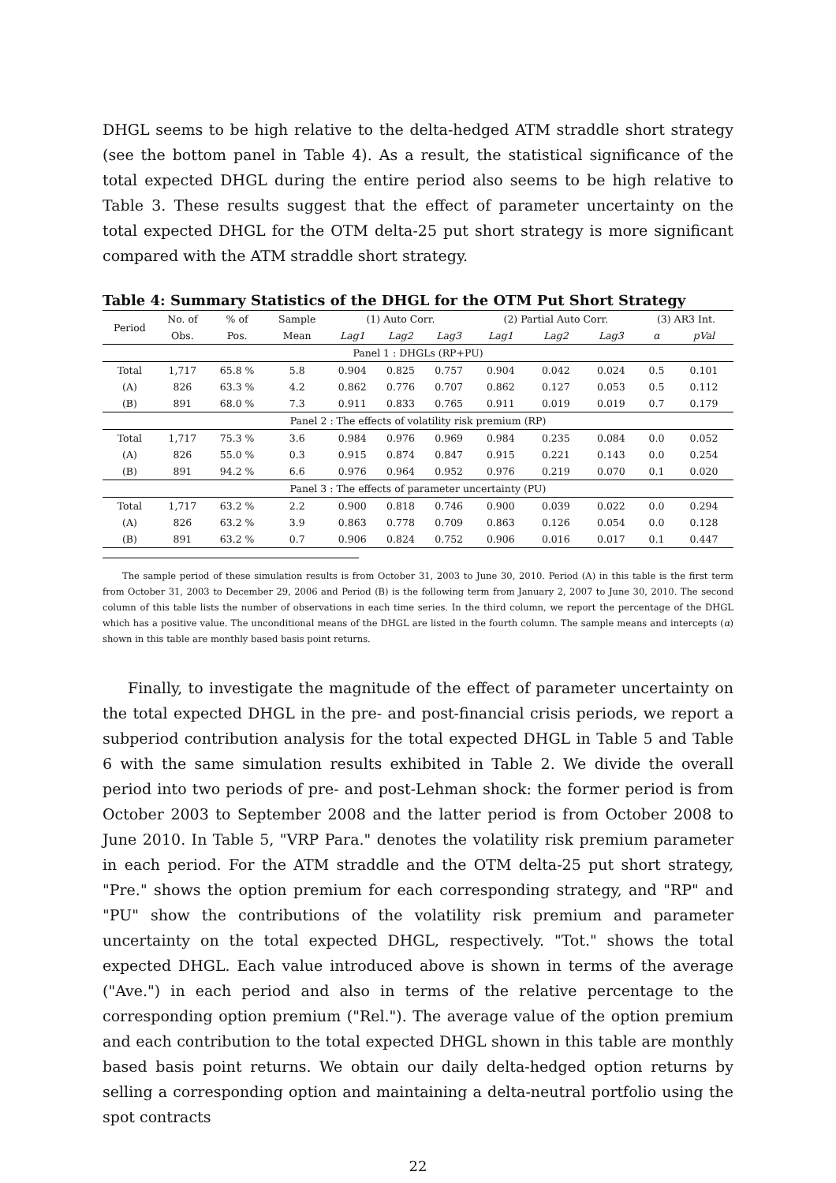DHGL seems to be high relative to the delta-hedged ATM straddle short strategy (see the bottom panel in Table 4). As a result, the statistical significance of the total expected DHGL during the entire period also seems to be high relative to Table 3. These results suggest that the effect of parameter uncertainty on the total expected DHGL for the OTM delta-25 put short strategy is more significant compared with the ATM straddle short strategy.
Table 4: Summary Statistics of the DHGL for the OTM Put Short Strategy
| Period | No. of | % of | Sample | (1) Auto Corr. | | | (2) Partial Auto Corr. | | | (3) AR3 Int. | |
| --- | --- | --- | --- | --- | --- | --- | --- | --- | --- | --- | --- |
| | Obs. | Pos. | Mean | Lag1 | Lag2 | Lag3 | Lag1 | Lag2 | Lag3 | α | pVal |
| Panel 1 : DHGLs (RP+PU) | | | | | | | | | | | |
| Total | 1,717 | 65.8 % | 5.8 | 0.904 | 0.825 | 0.757 | 0.904 | 0.042 | 0.024 | 0.5 | 0.101 |
| (A) | 826 | 63.3 % | 4.2 | 0.862 | 0.776 | 0.707 | 0.862 | 0.127 | 0.053 | 0.5 | 0.112 |
| (B) | 891 | 68.0 % | 7.3 | 0.911 | 0.833 | 0.765 | 0.911 | 0.019 | 0.019 | 0.7 | 0.179 |
| Panel 2 : The effects of volatility risk premium (RP) | | | | | | | | | | | |
| Total | 1,717 | 75.3 % | 3.6 | 0.984 | 0.976 | 0.969 | 0.984 | 0.235 | 0.084 | 0.0 | 0.052 |
| (A) | 826 | 55.0 % | 0.3 | 0.915 | 0.874 | 0.847 | 0.915 | 0.221 | 0.143 | 0.0 | 0.254 |
| (B) | 891 | 94.2 % | 6.6 | 0.976 | 0.964 | 0.952 | 0.976 | 0.219 | 0.070 | 0.1 | 0.020 |
| Panel 3 : The effects of parameter uncertainty (PU) | | | | | | | | | | | |
| Total | 1,717 | 63.2 % | 2.2 | 0.900 | 0.818 | 0.746 | 0.900 | 0.039 | 0.022 | 0.0 | 0.294 |
| (A) | 826 | 63.2 % | 3.9 | 0.863 | 0.778 | 0.709 | 0.863 | 0.126 | 0.054 | 0.0 | 0.128 |
| (B) | 891 | 63.2 % | 0.7 | 0.906 | 0.824 | 0.752 | 0.906 | 0.016 | 0.017 | 0.1 | 0.447 |
The sample period of these simulation results is from October 31, 2003 to June 30, 2010. Period (A) in this table is the first term from October 31, 2003 to December 29, 2006 and Period (B) is the following term from January 2, 2007 to June 30, 2010. The second column of this table lists the number of observations in each time series. In the third column, we report the percentage of the DHGL which has a positive value. The unconditional means of the DHGL are listed in the fourth column. The sample means and intercepts (α) shown in this table are monthly based basis point returns.
Finally, to investigate the magnitude of the effect of parameter uncertainty on the total expected DHGL in the pre- and post-financial crisis periods, we report a subperiod contribution analysis for the total expected DHGL in Table 5 and Table 6 with the same simulation results exhibited in Table 2. We divide the overall period into two periods of pre- and post-Lehman shock: the former period is from October 2003 to September 2008 and the latter period is from October 2008 to June 2010. In Table 5, "VRP Para." denotes the volatility risk premium parameter in each period. For the ATM straddle and the OTM delta-25 put short strategy, "Pre." shows the option premium for each corresponding strategy, and "RP" and "PU" show the contributions of the volatility risk premium and parameter uncertainty on the total expected DHGL, respectively. "Tot." shows the total expected DHGL. Each value introduced above is shown in terms of the average ("Ave.") in each period and also in terms of the relative percentage to the corresponding option premium ("Rel."). The average value of the option premium and each contribution to the total expected DHGL shown in this table are monthly based basis point returns. We obtain our daily delta-hedged option returns by selling a corresponding option and maintaining a delta-neutral portfolio using the spot contracts
22